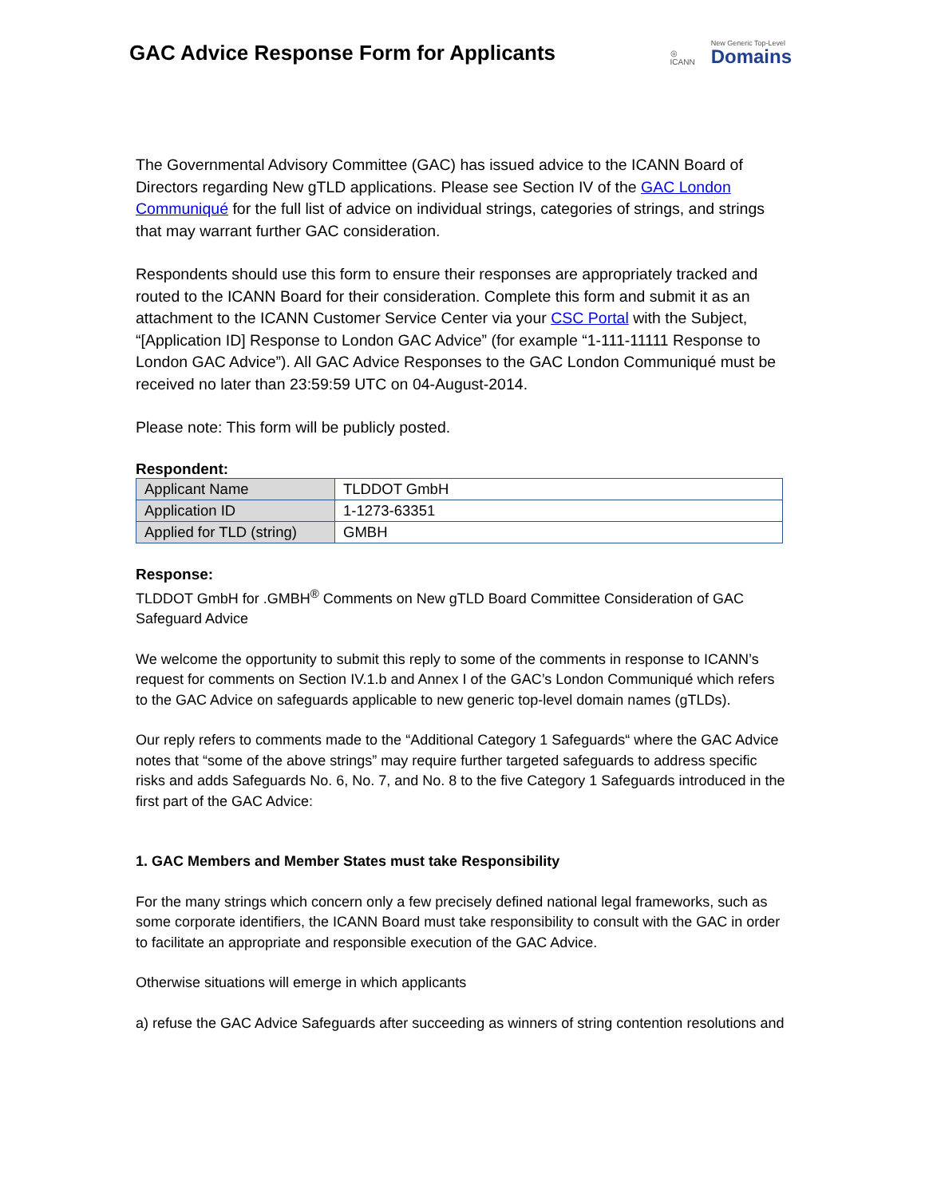GAC Advice Response Form for Applicants
◎
ICANN
New Generic Top-Level
Domains
The Governmental Advisory Committee (GAC) has issued advice to the ICANN Board of Directors regarding New gTLD applications. Please see Section IV of the GAC London Communiqué for the full list of advice on individual strings, categories of strings, and strings that may warrant further GAC consideration.
Respondents should use this form to ensure their responses are appropriately tracked and routed to the ICANN Board for their consideration. Complete this form and submit it as an attachment to the ICANN Customer Service Center via your CSC Portal with the Subject, “[Application ID] Response to London GAC Advice” (for example “1-111-11111 Response to London GAC Advice”). All GAC Advice Responses to the GAC London Communiqué must be received no later than 23:59:59 UTC on 04-August-2014.
Please note: This form will be publicly posted.
Respondent:
| Applicant Name | TLDDOT GmbH |
| Application ID | 1-1273-63351 |
| Applied for TLD (string) | GMBH |
Response:
TLDDOT GmbH for .GMBH<sup>®</sup> Comments on New gTLD Board Committee Consideration of GAC Safeguard Advice
We welcome the opportunity to submit this reply to some of the comments in response to ICANN’s request for comments on Section IV.1.b and Annex I of the GAC’s London Communiqué which refers to the GAC Advice on safeguards applicable to new generic top-level domain names (gTLDs).
Our reply refers to comments made to the “Additional Category 1 Safeguards“ where the GAC Advice notes that “some of the above strings” may require further targeted safeguards to address specific risks and adds Safeguards No. 6, No. 7, and No. 8 to the five Category 1 Safeguards introduced in the first part of the GAC Advice:
1. GAC Members and Member States must take Responsibility
For the many strings which concern only a few precisely defined national legal frameworks, such as some corporate identifiers, the ICANN Board must take responsibility to consult with the GAC in order to facilitate an appropriate and responsible execution of the GAC Advice.
Otherwise situations will emerge in which applicants
a) refuse the GAC Advice Safeguards after succeeding as winners of string contention resolutions and